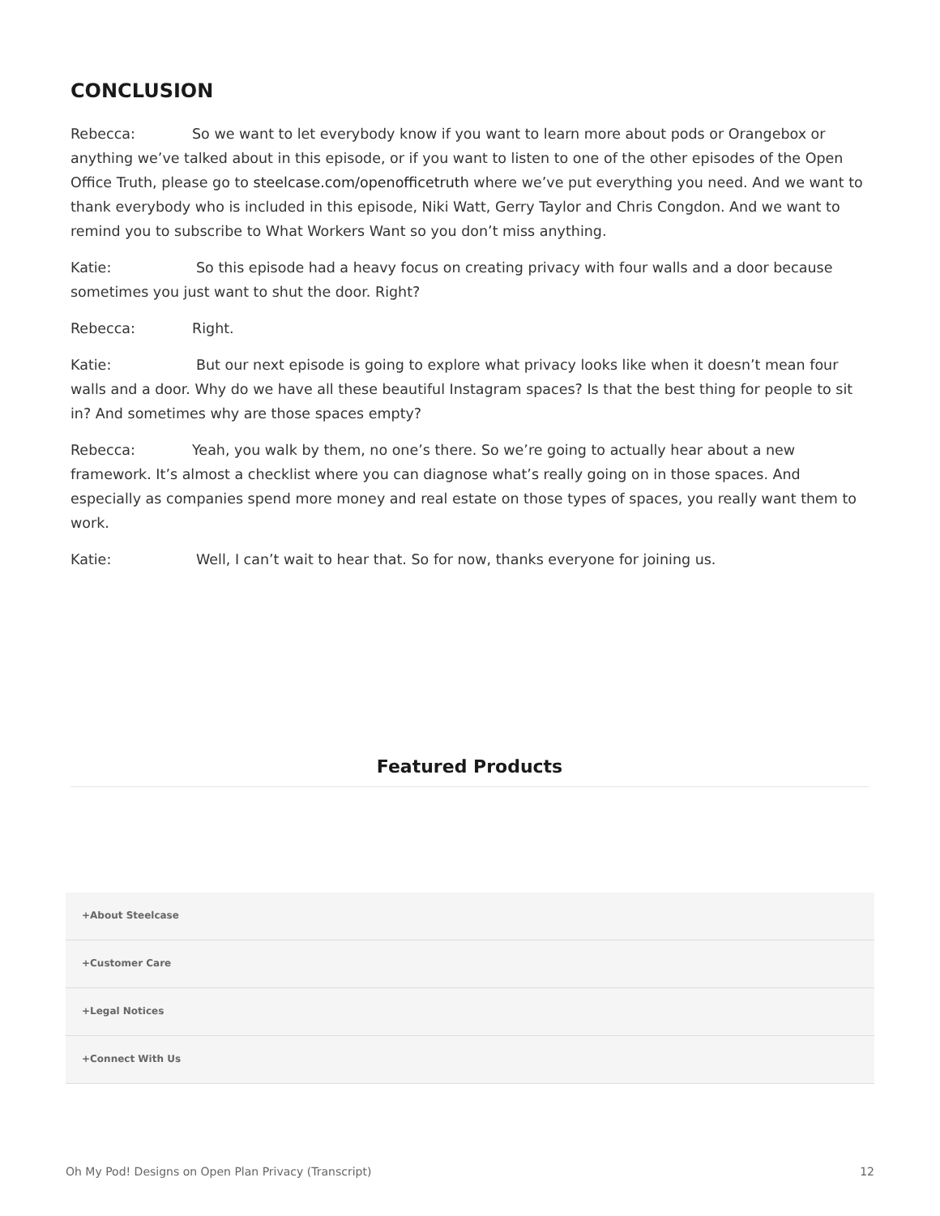CONCLUSION
Rebecca: So we want to let everybody know if you want to learn more about pods or Orangebox or anything we’ve talked about in this episode, or if you want to listen to one of the other episodes of the Open Office Truth, please go to steelcase.com/openofficetruth where we’ve put everything you need. And we want to thank everybody who is included in this episode, Niki Watt, Gerry Taylor and Chris Congdon. And we want to remind you to subscribe to What Workers Want so you don’t miss anything.
Katie: So this episode had a heavy focus on creating privacy with four walls and a door because sometimes you just want to shut the door. Right?
Rebecca: Right.
Katie: But our next episode is going to explore what privacy looks like when it doesn’t mean four walls and a door. Why do we have all these beautiful Instagram spaces? Is that the best thing for people to sit in? And sometimes why are those spaces empty?
Rebecca: Yeah, you walk by them, no one’s there. So we’re going to actually hear about a new framework. It’s almost a checklist where you can diagnose what’s really going on in those spaces. And especially as companies spend more money and real estate on those types of spaces, you really want them to work.
Katie: Well, I can’t wait to hear that. So for now, thanks everyone for joining us.
Featured Products
+About Steelcase
+Customer Care
+Legal Notices
+Connect With Us
Oh My Pod! Designs on Open Plan Privacy (Transcript) 12